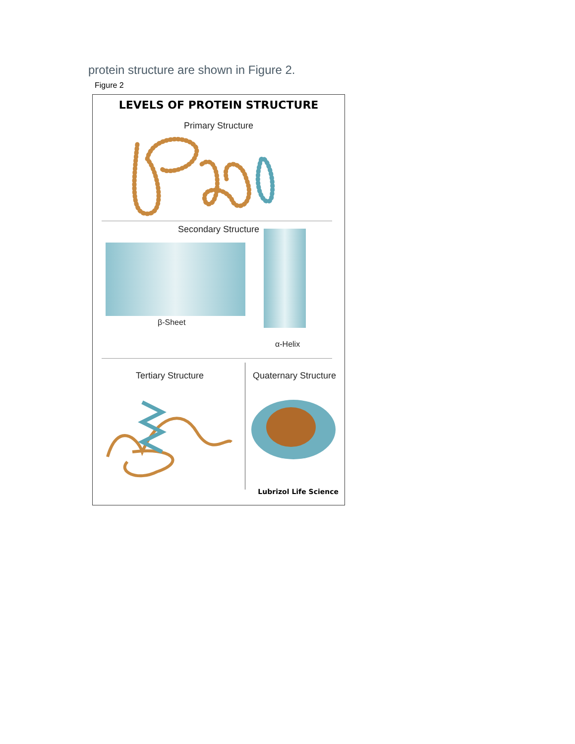protein structure are shown in Figure 2.
Figure 2
LEVELS OF PROTEIN STRUCTURE
Primary Structure
Secondary Structure
β-Sheet
α-Helix
Tertiary Structure Quaternary Structure
Lubrizol Life Science